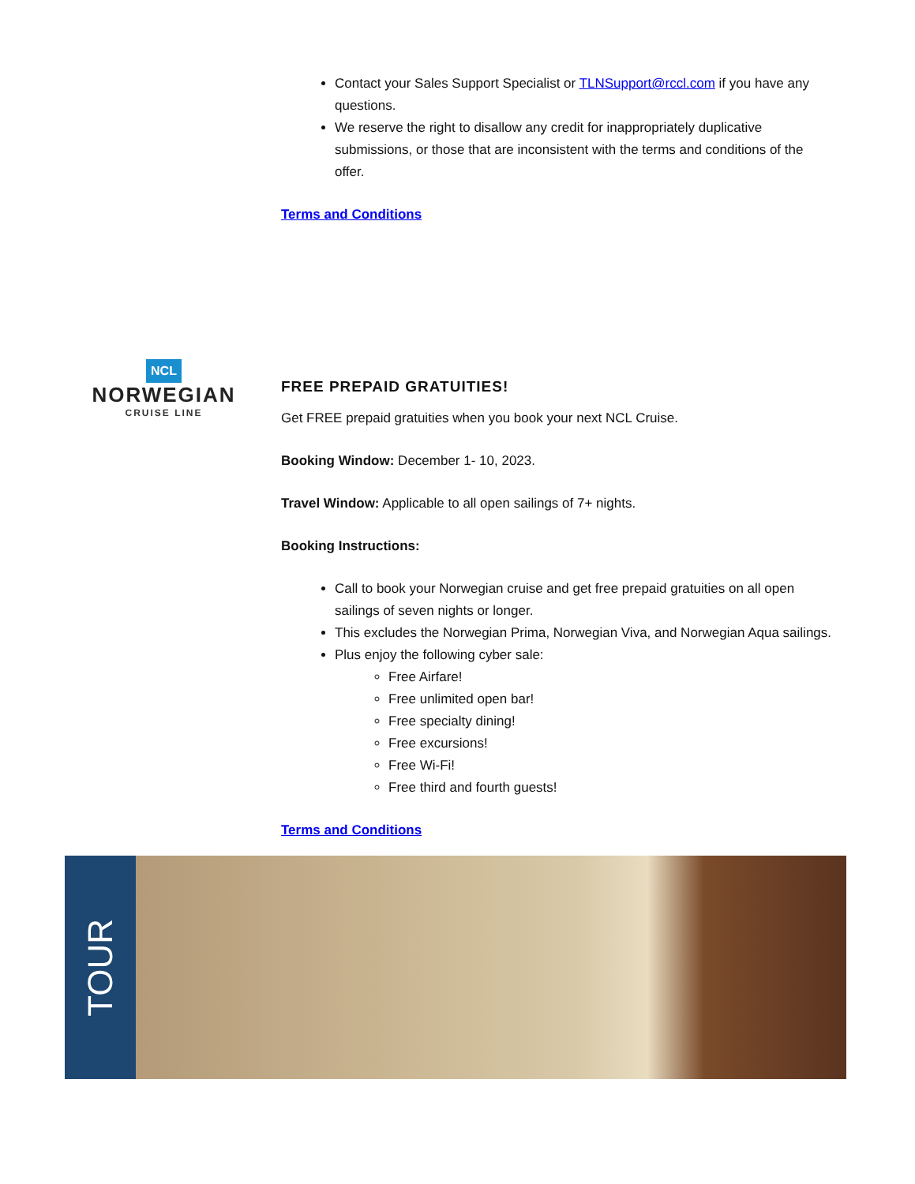Contact your Sales Support Specialist or TLNSupport@rccl.com if you have any questions.
We reserve the right to disallow any credit for inappropriately duplicative submissions, or those that are inconsistent with the terms and conditions of the offer.
Terms and Conditions
NCL
NORWEGIAN
CRUISE LINE
FREE PREPAID GRATUITIES!
Get FREE prepaid gratuities when you book your next NCL Cruise.
Booking Window: December 1- 10, 2023.
Travel Window: Applicable to all open sailings of 7+ nights.
Booking Instructions:
Call to book your Norwegian cruise and get free prepaid gratuities on all open sailings of seven nights or longer.
This excludes the Norwegian Prima, Norwegian Viva, and Norwegian Aqua sailings.
Plus enjoy the following cyber sale:
Free Airfare!
Free unlimited open bar!
Free specialty dining!
Free excursions!
Free Wi-Fi!
Free third and fourth guests!
Terms and Conditions
TOUR